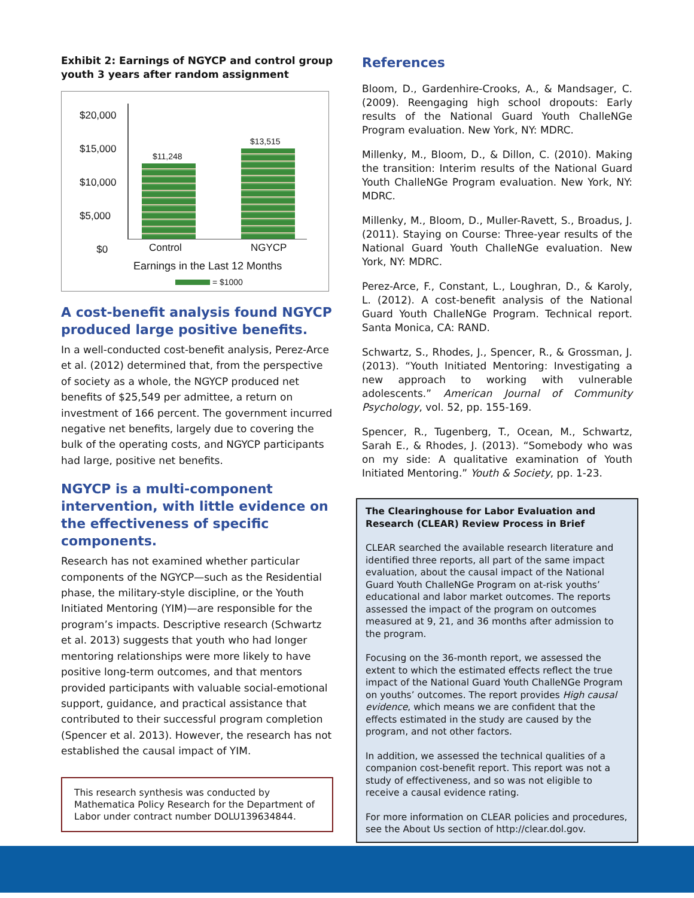Exhibit 2: Earnings of NGYCP and control group youth 3 years after random assignment
$20,000
$15,000
$10,000
$5,000
$0
$11,248
$13,515
Control NGYCP
Earnings in the Last 12 Months
= $1000
A cost-benefit analysis found NGYCP produced large positive benefits.
In a well-conducted cost-benefit analysis, Perez-Arce et al. (2012) determined that, from the perspective of society as a whole, the NGYCP produced net benefits of $25,549 per admittee, a return on investment of 166 percent. The government incurred negative net benefits, largely due to covering the bulk of the operating costs, and NGYCP participants had large, positive net benefits.
NGYCP is a multi-component intervention, with little evidence on the effectiveness of specific components.
Research has not examined whether particular components of the NGYCP—such as the Residential phase, the military-style discipline, or the Youth Initiated Mentoring (YIM)—are responsible for the program’s impacts. Descriptive research (Schwartz et al. 2013) suggests that youth who had longer mentoring relationships were more likely to have positive long-term outcomes, and that mentors provided participants with valuable social-emotional support, guidance, and practical assistance that contributed to their successful program completion (Spencer et al. 2013). However, the research has not established the causal impact of YIM.
This research synthesis was conducted by Mathematica Policy Research for the Department of Labor under contract number DOLU139634844.
References
Bloom, D., Gardenhire-Crooks, A., & Mandsager, C. (2009). Reengaging high school dropouts: Early results of the National Guard Youth ChalleNGe Program evaluation. New York, NY: MDRC.
Millenky, M., Bloom, D., & Dillon, C. (2010). Making the transition: Interim results of the National Guard Youth ChalleNGe Program evaluation. New York, NY: MDRC.
Millenky, M., Bloom, D., Muller-Ravett, S., Broadus, J. (2011). Staying on Course: Three-year results of the National Guard Youth ChalleNGe evaluation. New York, NY: MDRC.
Perez-Arce, F., Constant, L., Loughran, D., & Karoly, L. (2012). A cost-benefit analysis of the National Guard Youth ChalleNGe Program. Technical report. Santa Monica, CA: RAND.
Schwartz, S., Rhodes, J., Spencer, R., & Grossman, J. (2013). “Youth Initiated Mentoring: Investigating a new approach to working with vulnerable adolescents.” American Journal of Community Psychology, vol. 52, pp. 155-169.
Spencer, R., Tugenberg, T., Ocean, M., Schwartz, Sarah E., & Rhodes, J. (2013). “Somebody who was on my side: A qualitative examination of Youth Initiated Mentoring.” Youth & Society, pp. 1-23.
The Clearinghouse for Labor Evaluation and Research (CLEAR) Review Process in Brief
CLEAR searched the available research literature and identified three reports, all part of the same impact evaluation, about the causal impact of the National Guard Youth ChalleNGe Program on at-risk youths’ educational and labor market outcomes. The reports assessed the impact of the program on outcomes measured at 9, 21, and 36 months after admission to the program.
Focusing on the 36-month report, we assessed the extent to which the estimated effects reflect the true impact of the National Guard Youth ChalleNGe Program on youths’ outcomes. The report provides High causal evidence, which means we are confident that the effects estimated in the study are caused by the program, and not other factors.
In addition, we assessed the technical qualities of a companion cost-benefit report. This report was not a study of effectiveness, and so was not eligible to receive a causal evidence rating.
For more information on CLEAR policies and procedures, see the About Us section of http://clear.dol.gov.